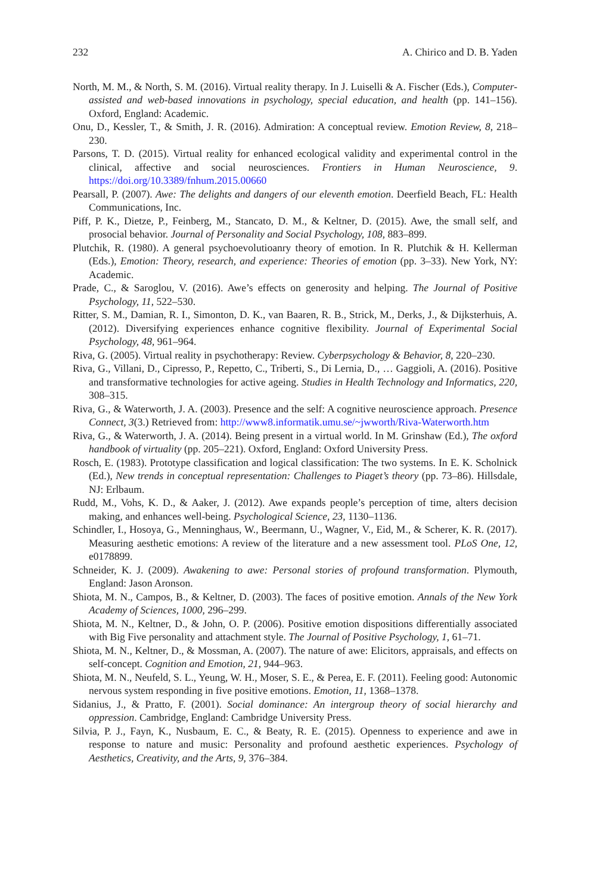232 A. Chirico and D. B. Yaden
North, M. M., & North, S. M. (2016). Virtual reality therapy. In J. Luiselli & A. Fischer (Eds.), Computer-assisted and web-based innovations in psychology, special education, and health (pp. 141–156). Oxford, England: Academic.
Onu, D., Kessler, T., & Smith, J. R. (2016). Admiration: A conceptual review. Emotion Review, 8, 218–230.
Parsons, T. D. (2015). Virtual reality for enhanced ecological validity and experimental control in the clinical, affective and social neurosciences. Frontiers in Human Neuroscience, 9. https://doi.org/10.3389/fnhum.2015.00660
Pearsall, P. (2007). Awe: The delights and dangers of our eleventh emotion. Deerfield Beach, FL: Health Communications, Inc.
Piff, P. K., Dietze, P., Feinberg, M., Stancato, D. M., & Keltner, D. (2015). Awe, the small self, and prosocial behavior. Journal of Personality and Social Psychology, 108, 883–899.
Plutchik, R. (1980). A general psychoevolutioanry theory of emotion. In R. Plutchik & H. Kellerman (Eds.), Emotion: Theory, research, and experience: Theories of emotion (pp. 3–33). New York, NY: Academic.
Prade, C., & Saroglou, V. (2016). Awe’s effects on generosity and helping. The Journal of Positive Psychology, 11, 522–530.
Ritter, S. M., Damian, R. I., Simonton, D. K., van Baaren, R. B., Strick, M., Derks, J., & Dijksterhuis, A. (2012). Diversifying experiences enhance cognitive flexibility. Journal of Experimental Social Psychology, 48, 961–964.
Riva, G. (2005). Virtual reality in psychotherapy: Review. Cyberpsychology & Behavior, 8, 220–230.
Riva, G., Villani, D., Cipresso, P., Repetto, C., Triberti, S., Di Lernia, D., … Gaggioli, A. (2016). Positive and transformative technologies for active ageing. Studies in Health Technology and Informatics, 220, 308–315.
Riva, G., & Waterworth, J. A. (2003). Presence and the self: A cognitive neuroscience approach. Presence Connect, 3(3.) Retrieved from: http://www8.informatik.umu.se/~jwworth/Riva-Waterworth.htm
Riva, G., & Waterworth, J. A. (2014). Being present in a virtual world. In M. Grinshaw (Ed.), The oxford handbook of virtuality (pp. 205–221). Oxford, England: Oxford University Press.
Rosch, E. (1983). Prototype classification and logical classification: The two systems. In E. K. Scholnick (Ed.), New trends in conceptual representation: Challenges to Piaget’s theory (pp. 73–86). Hillsdale, NJ: Erlbaum.
Rudd, M., Vohs, K. D., & Aaker, J. (2012). Awe expands people’s perception of time, alters decision making, and enhances well-being. Psychological Science, 23, 1130–1136.
Schindler, I., Hosoya, G., Menninghaus, W., Beermann, U., Wagner, V., Eid, M., & Scherer, K. R. (2017). Measuring aesthetic emotions: A review of the literature and a new assessment tool. PLoS One, 12, e0178899.
Schneider, K. J. (2009). Awakening to awe: Personal stories of profound transformation. Plymouth, England: Jason Aronson.
Shiota, M. N., Campos, B., & Keltner, D. (2003). The faces of positive emotion. Annals of the New York Academy of Sciences, 1000, 296–299.
Shiota, M. N., Keltner, D., & John, O. P. (2006). Positive emotion dispositions differentially associated with Big Five personality and attachment style. The Journal of Positive Psychology, 1, 61–71.
Shiota, M. N., Keltner, D., & Mossman, A. (2007). The nature of awe: Elicitors, appraisals, and effects on self-concept. Cognition and Emotion, 21, 944–963.
Shiota, M. N., Neufeld, S. L., Yeung, W. H., Moser, S. E., & Perea, E. F. (2011). Feeling good: Autonomic nervous system responding in five positive emotions. Emotion, 11, 1368–1378.
Sidanius, J., & Pratto, F. (2001). Social dominance: An intergroup theory of social hierarchy and oppression. Cambridge, England: Cambridge University Press.
Silvia, P. J., Fayn, K., Nusbaum, E. C., & Beaty, R. E. (2015). Openness to experience and awe in response to nature and music: Personality and profound aesthetic experiences. Psychology of Aesthetics, Creativity, and the Arts, 9, 376–384.